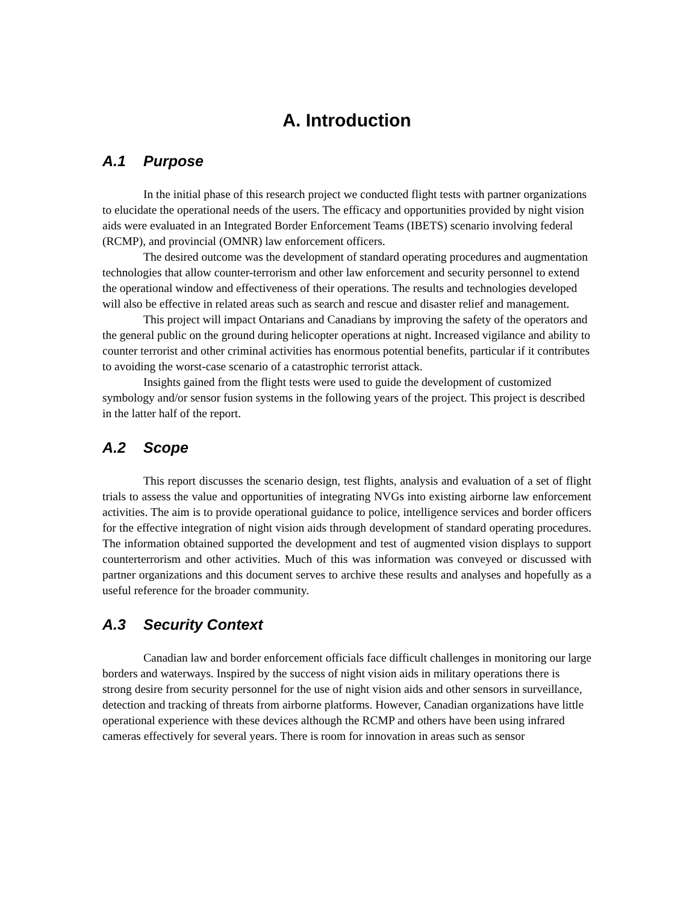A. Introduction
A.1 Purpose
In the initial phase of this research project we conducted flight tests with partner organizations to elucidate the operational needs of the users. The efficacy and opportunities provided by night vision aids were evaluated in an Integrated Border Enforcement Teams (IBETS) scenario involving federal (RCMP), and provincial (OMNR) law enforcement officers.
The desired outcome was the development of standard operating procedures and augmentation technologies that allow counter-terrorism and other law enforcement and security personnel to extend the operational window and effectiveness of their operations. The results and technologies developed will also be effective in related areas such as search and rescue and disaster relief and management.
This project will impact Ontarians and Canadians by improving the safety of the operators and the general public on the ground during helicopter operations at night. Increased vigilance and ability to counter terrorist and other criminal activities has enormous potential benefits, particular if it contributes to avoiding the worst-case scenario of a catastrophic terrorist attack.
Insights gained from the flight tests were used to guide the development of customized symbology and/or sensor fusion systems in the following years of the project. This project is described in the latter half of the report.
A.2 Scope
This report discusses the scenario design, test flights, analysis and evaluation of a set of flight trials to assess the value and opportunities of integrating NVGs into existing airborne law enforcement activities. The aim is to provide operational guidance to police, intelligence services and border officers for the effective integration of night vision aids through development of standard operating procedures. The information obtained supported the development and test of augmented vision displays to support counterterrorism and other activities. Much of this was information was conveyed or discussed with partner organizations and this document serves to archive these results and analyses and hopefully as a useful reference for the broader community.
A.3 Security Context
Canadian law and border enforcement officials face difficult challenges in monitoring our large borders and waterways. Inspired by the success of night vision aids in military operations there is strong desire from security personnel for the use of night vision aids and other sensors in surveillance, detection and tracking of threats from airborne platforms. However, Canadian organizations have little operational experience with these devices although the RCMP and others have been using infrared cameras effectively for several years. There is room for innovation in areas such as sensor